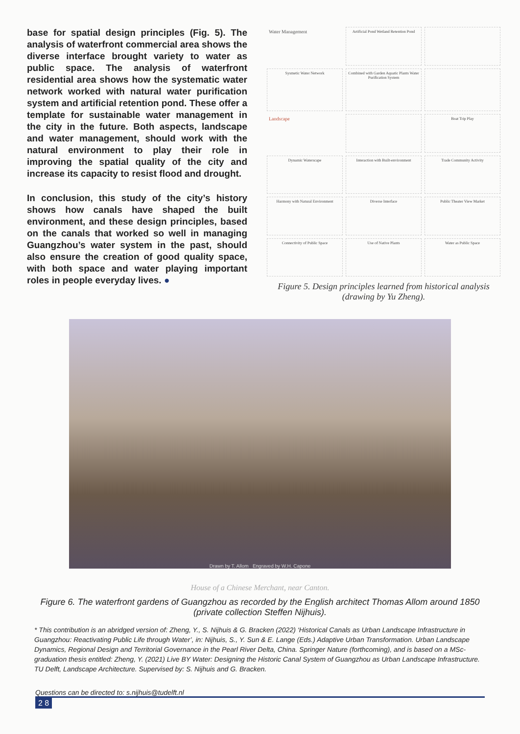base for spatial design principles (Fig. 5). The analysis of waterfront commercial area shows the diverse interface brought variety to water as public space. The analysis of waterfront residential area shows how the systematic water network worked with natural water purification system and artificial retention pond. These offer a template for sustainable water management in the city in the future. Both aspects, landscape and water management, should work with the natural environment to play their role in improving the spatial quality of the city and increase its capacity to resist flood and drought.
In conclusion, this study of the city’s history shows how canals have shaped the built environment, and these design principles, based on the canals that worked so well in managing Guangzhou’s water system in the past, should also ensure the creation of good quality space, with both space and water playing important roles in people everyday lives. ●
Water Management
Artificial Pond Wetland Retention Pond
Sysmetic Water Network
Combined with Garden Aquatic Plants Water Purification System
Landscape
Boat Trip Play
Dynamic Waterscape
Interaction with Built-environment
Trade Community Activity
Harmony with Natural Environment
Diverse Interface
Public Theater View Market
Connectivity of Public Space
Use of Native Plants
Water as Public Space
Figure 5. Design principles learned from historical analysis (drawing by Yu Zheng).
Drawn by T. Allom Engraved by W.H. Capone
House of a Chinese Merchant, near Canton.
Figure 6. The waterfront gardens of Guangzhou as recorded by the English architect Thomas Allom around 1850 (private collection Steffen Nijhuis).
* This contribution is an abridged version of: Zheng, Y., S. Nijhuis & G. Bracken (2022) ‘Historical Canals as Urban Landscape Infrastructure in Guangzhou: Reactivating Public Life through Water’, in: Nijhuis, S., Y. Sun & E. Lange (Eds.) Adaptive Urban Transformation. Urban Landscape Dynamics, Regional Design and Territorial Governance in the Pearl River Delta, China. Springer Nature (forthcoming), and is based on a MSc-graduation thesis entitled: Zheng, Y. (2021) Live BY Water: Designing the Historic Canal System of Guangzhou as Urban Landscape Infrastructure. TU Delft, Landscape Architecture. Supervised by: S. Nijhuis and G. Bracken.
Questions can be directed to: s.nijhuis@tudelft.nl
2 8